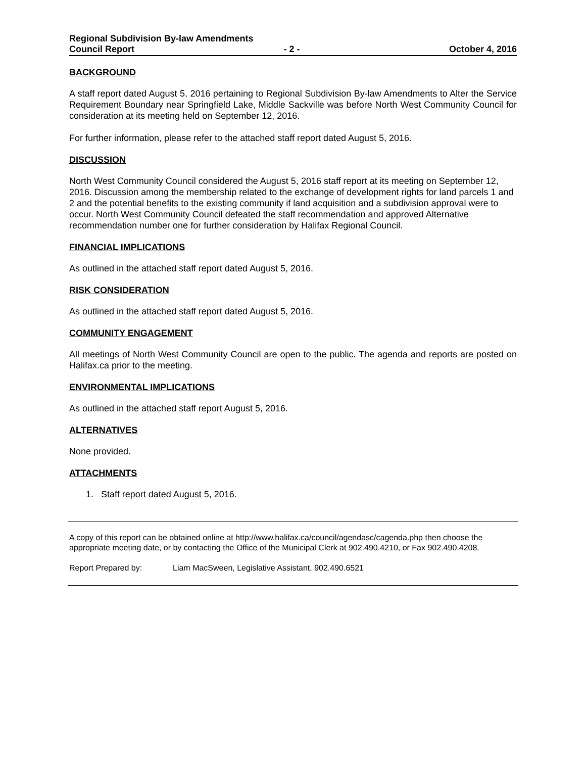Regional Subdivision By-law Amendments
Council Report - 2 - October 4, 2016
BACKGROUND
A staff report dated August 5, 2016 pertaining to Regional Subdivision By-law Amendments to Alter the Service Requirement Boundary near Springfield Lake, Middle Sackville was before North West Community Council for consideration at its meeting held on September 12, 2016.
For further information, please refer to the attached staff report dated August 5, 2016.
DISCUSSION
North West Community Council considered the August 5, 2016 staff report at its meeting on September 12, 2016. Discussion among the membership related to the exchange of development rights for land parcels 1 and 2 and the potential benefits to the existing community if land acquisition and a subdivision approval were to occur. North West Community Council defeated the staff recommendation and approved Alternative recommendation number one for further consideration by Halifax Regional Council.
FINANCIAL IMPLICATIONS
As outlined in the attached staff report dated August 5, 2016.
RISK CONSIDERATION
As outlined in the attached staff report dated August 5, 2016.
COMMUNITY ENGAGEMENT
All meetings of North West Community Council are open to the public. The agenda and reports are posted on Halifax.ca prior to the meeting.
ENVIRONMENTAL IMPLICATIONS
As outlined in the attached staff report August 5, 2016.
ALTERNATIVES
None provided.
ATTACHMENTS
1. Staff report dated August 5, 2016.
A copy of this report can be obtained online at http://www.halifax.ca/council/agendasc/cagenda.php then choose the appropriate meeting date, or by contacting the Office of the Municipal Clerk at 902.490.4210, or Fax 902.490.4208.
Report Prepared by: Liam MacSween, Legislative Assistant, 902.490.6521